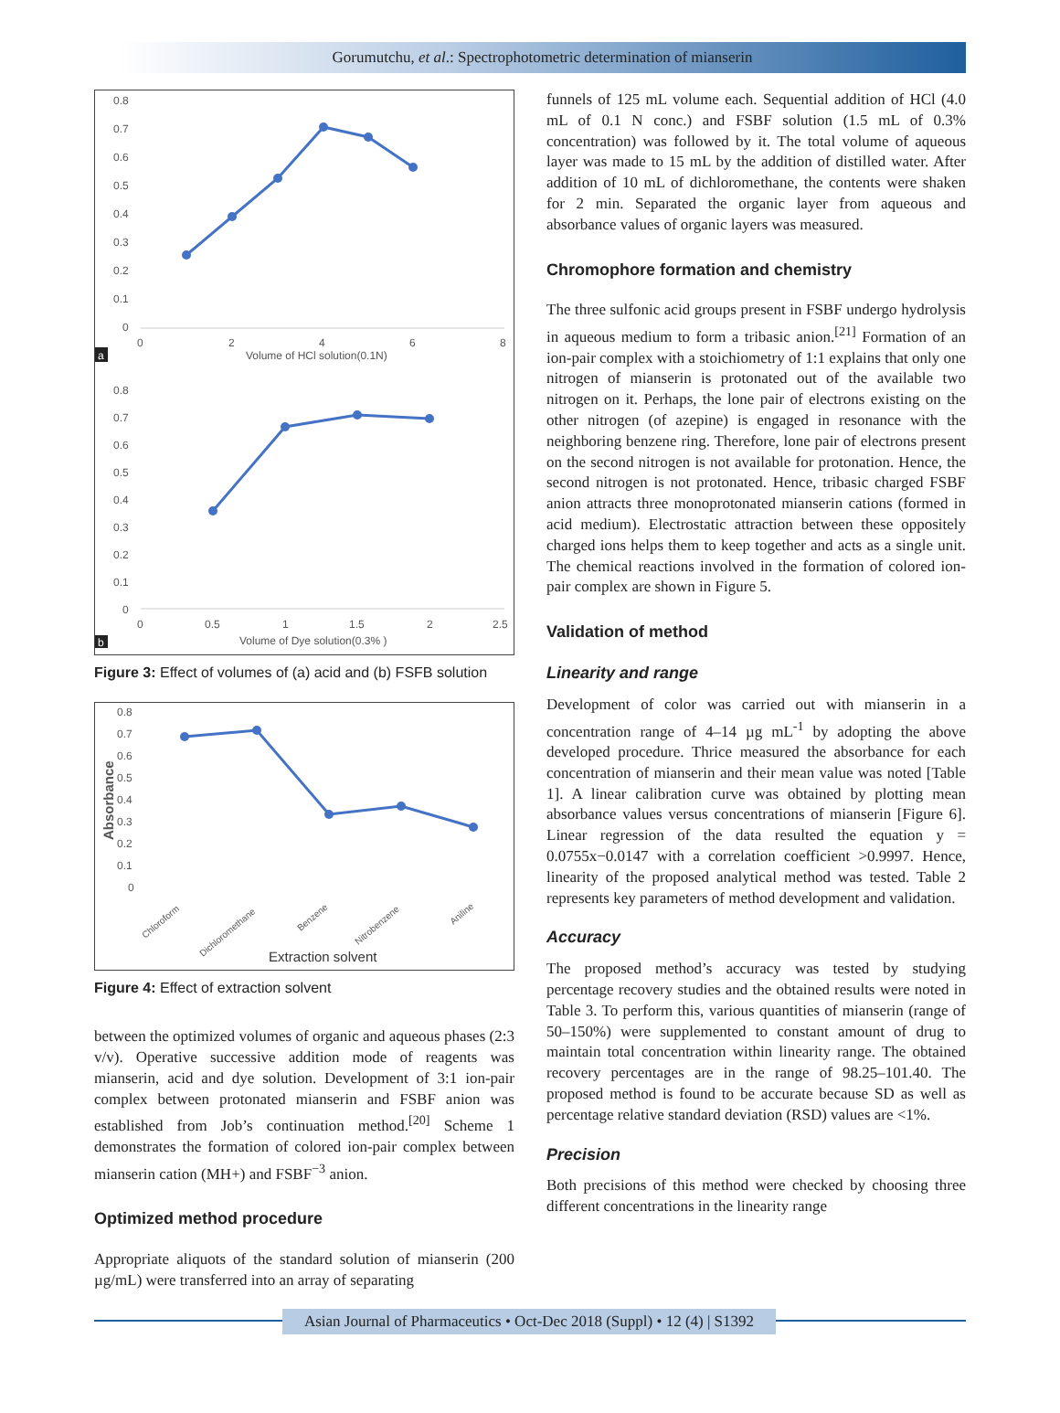Gorumutchu, et al.: Spectrophotometric determination of mianserin
0.8
0.7
0.6
0.5
0.4
0.3
0.2
0.1
0
0
2
4
6
8
Volume of HCl solution(0.1N)
a
0.8
0.7
0.6
0.5
0.4
0.3
0.2
0.1
0
0
0.5
1
1.5
2
2.5
Volume of Dye solution(0.3% )
b
Figure 3: Effect of volumes of (a) acid and (b) FSFB solution
0.8
0.7
0.6
0.5
0.4
0.3
0.2
0.1
0
Absorbance
Chloroform
Dichloromethane
Benzene
Nitrobenzene
Aniline
Extraction solvent
Figure 4: Effect of extraction solvent
between the optimized volumes of organic and aqueous phases (2:3 v/v). Operative successive addition mode of reagents was mianserin, acid and dye solution. Development of 3:1 ion-pair complex between protonated mianserin and FSBF anion was established from Job’s continuation method.<sup>[20]</sup> Scheme 1 demonstrates the formation of colored ion-pair complex between mianserin cation (MH+) and FSBF<sup>−3</sup> anion.
Optimized method procedure
Appropriate aliquots of the standard solution of mianserin (200 µg/mL) were transferred into an array of separating
funnels of 125 mL volume each. Sequential addition of HCl (4.0 mL of 0.1 N conc.) and FSBF solution (1.5 mL of 0.3% concentration) was followed by it. The total volume of aqueous layer was made to 15 mL by the addition of distilled water. After addition of 10 mL of dichloromethane, the contents were shaken for 2 min. Separated the organic layer from aqueous and absorbance values of organic layers was measured.
Chromophore formation and chemistry
The three sulfonic acid groups present in FSBF undergo hydrolysis in aqueous medium to form a tribasic anion.<sup>[21]</sup> Formation of an ion-pair complex with a stoichiometry of 1:1 explains that only one nitrogen of mianserin is protonated out of the available two nitrogen on it. Perhaps, the lone pair of electrons existing on the other nitrogen (of azepine) is engaged in resonance with the neighboring benzene ring. Therefore, lone pair of electrons present on the second nitrogen is not available for protonation. Hence, the second nitrogen is not protonated. Hence, tribasic charged FSBF anion attracts three monoprotonated mianserin cations (formed in acid medium). Electrostatic attraction between these oppositely charged ions helps them to keep together and acts as a single unit. The chemical reactions involved in the formation of colored ion-pair complex are shown in Figure 5.
Validation of method
Linearity and range
Development of color was carried out with mianserin in a concentration range of 4–14 µg mL<sup>-1</sup> by adopting the above developed procedure. Thrice measured the absorbance for each concentration of mianserin and their mean value was noted [Table 1]. A linear calibration curve was obtained by plotting mean absorbance values versus concentrations of mianserin [Figure 6]. Linear regression of the data resulted the equation y = 0.0755x−0.0147 with a correlation coefficient >0.9997. Hence, linearity of the proposed analytical method was tested. Table 2 represents key parameters of method development and validation.
Accuracy
The proposed method’s accuracy was tested by studying percentage recovery studies and the obtained results were noted in Table 3. To perform this, various quantities of mianserin (range of 50–150%) were supplemented to constant amount of drug to maintain total concentration within linearity range. The obtained recovery percentages are in the range of 98.25–101.40. The proposed method is found to be accurate because SD as well as percentage relative standard deviation (RSD) values are <1%.
Precision
Both precisions of this method were checked by choosing three different concentrations in the linearity range
Asian Journal of Pharmaceutics • Oct-Dec 2018 (Suppl) • 12 (4) | S1392